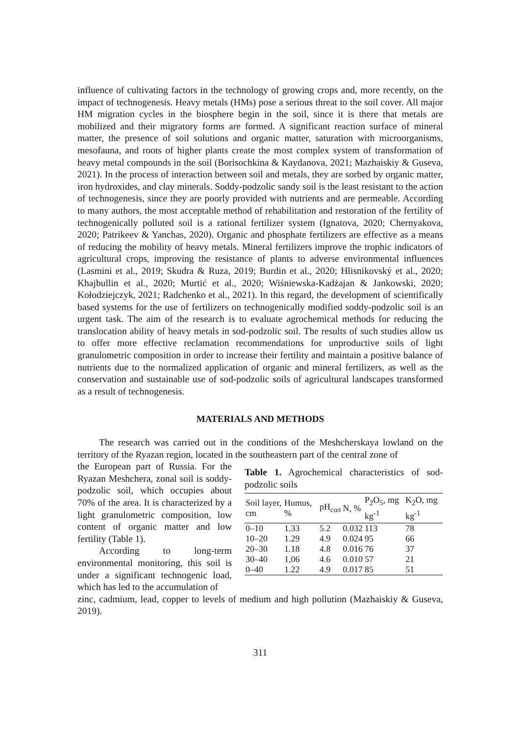influence of cultivating factors in the technology of growing crops and, more recently, on the impact of technogenesis. Heavy metals (HMs) pose a serious threat to the soil cover. All major HM migration cycles in the biosphere begin in the soil, since it is there that metals are mobilized and their migratory forms are formed. A significant reaction surface of mineral matter, the presence of soil solutions and organic matter, saturation with microorganisms, mesofauna, and roots of higher plants create the most complex system of transformation of heavy metal compounds in the soil (Borisochkina & Kaydanova, 2021; Mazhaiskiy & Guseva, 2021). In the process of interaction between soil and metals, they are sorbed by organic matter, iron hydroxides, and clay minerals. Soddy-podzolic sandy soil is the least resistant to the action of technogenesis, since they are poorly provided with nutrients and are permeable. According to many authors, the most acceptable method of rehabilitation and restoration of the fertility of technogenically polluted soil is a rational fertilizer system (Ignatova, 2020; Chernyakova, 2020; Patrikeev & Yanchas, 2020). Organic and phosphate fertilizers are effective as a means of reducing the mobility of heavy metals. Mineral fertilizers improve the trophic indicators of agricultural crops, improving the resistance of plants to adverse environmental influences (Lasmini et al., 2019; Skudra & Ruza, 2019; Burdin et al., 2020; Hlisnikovský et al., 2020; Khajbullin et al., 2020; Murtić et al., 2020; Wiśniewska-Kadżajan & Jankowski, 2020; Kołodziejczyk, 2021; Radchenko et al., 2021). In this regard, the development of scientifically based systems for the use of fertilizers on technogenically modified soddy-podzolic soil is an urgent task. The aim of the research is to evaluate agrochemical methods for reducing the translocation ability of heavy metals in sod-podzolic soil. The results of such studies allow us to offer more effective reclamation recommendations for unproductive soils of light granulometric composition in order to increase their fertility and maintain a positive balance of nutrients due to the normalized application of organic and mineral fertilizers, as well as the conservation and sustainable use of sod-podzolic soils of agricultural landscapes transformed as a result of technogenesis.
MATERIALS AND METHODS
The research was carried out in the conditions of the Meshcherskaya lowland on the territory of the Ryazan region, located in the southeastern part of the central zone of
the European part of Russia. For the Ryazan Meshchera, zonal soil is soddy-podzolic soil, which occupies about 70% of the area. It is characterized by a light granulometric composition, low content of organic matter and low fertility (Table 1).
According to long-term environmental monitoring, this soil is under a significant technogenic load, which has led to the accumulation of
Table 1. Agrochemical characteristics of sod-podzolic soils
| Soil layer, cm | Humus, % | pH<sub>сол</sub> | N, % | P<sub>2</sub>O<sub>5</sub>, mg kg<sup>-1</sup> | K<sub>2</sub>O, mg kg<sup>-1</sup> |
| --- | --- | --- | --- | --- | --- |
| 0–10 | 1.33 | 5.2 | 0.032 | 113 | 78 |
| 10–20 | 1.29 | 4.9 | 0.024 | 95 | 66 |
| 20–30 | 1.18 | 4.8 | 0.016 | 76 | 37 |
| 30–40 | 1,06 | 4.6 | 0.010 | 57 | 21 |
| 0–40 | 1.22 | 4.9 | 0.017 | 85 | 51 |
zinc, cadmium, lead, copper to levels of medium and high pollution (Mazhaiskiy & Guseva, 2019).
311